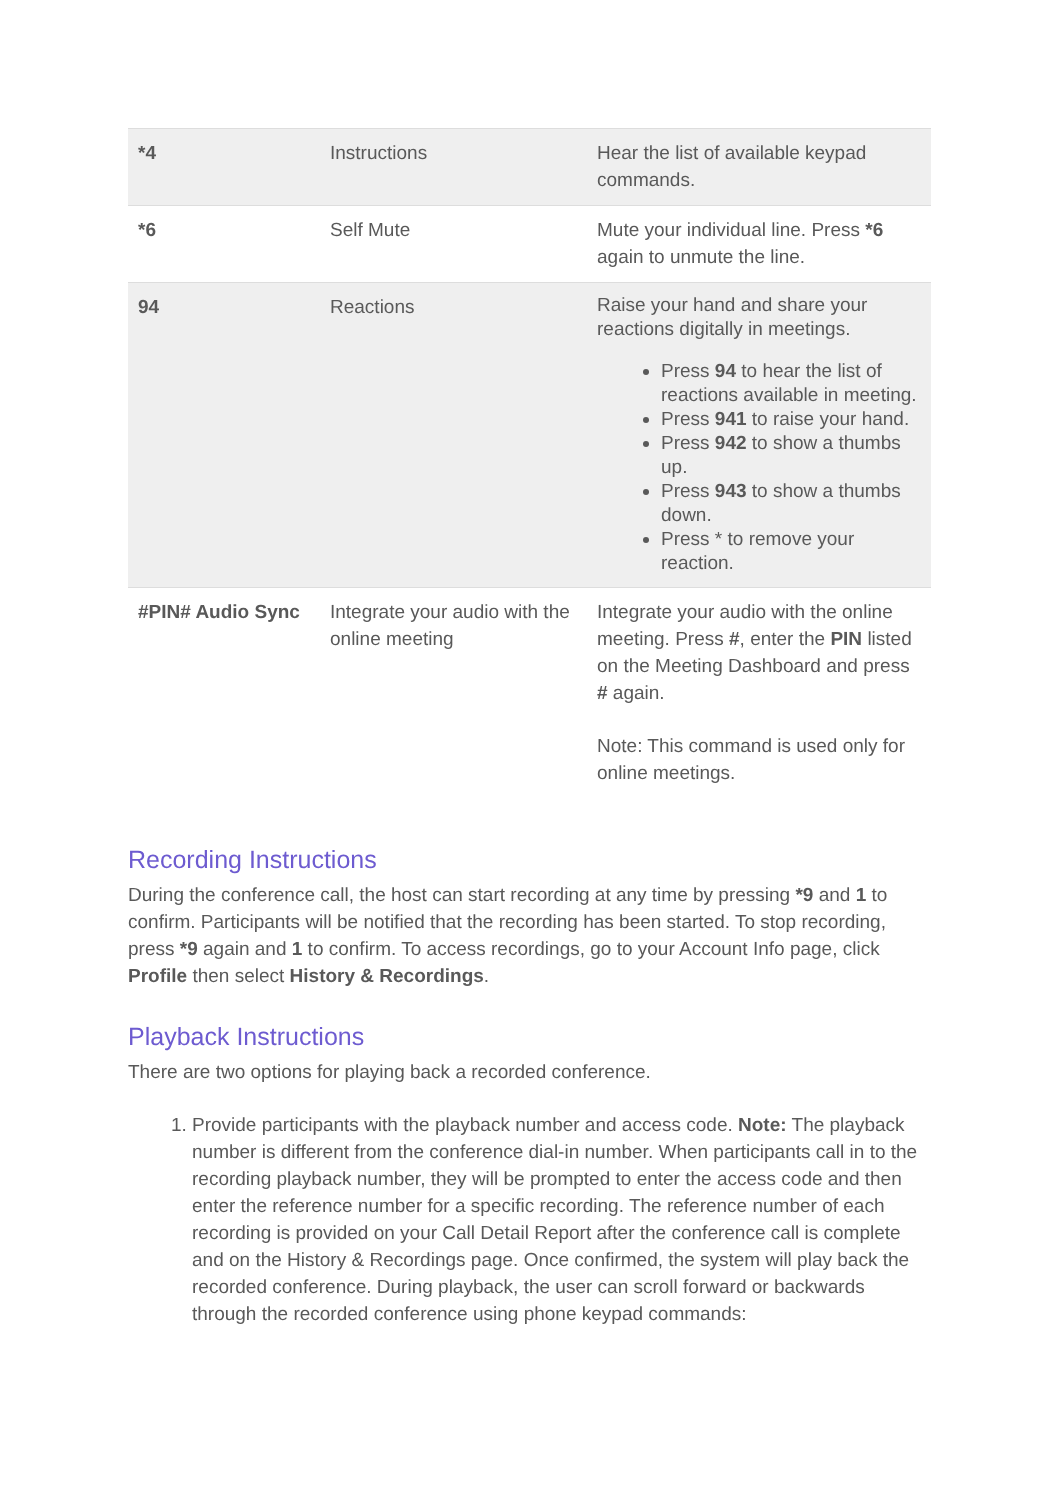| *4 | Instructions | Hear the list of available keypad commands. |
| *6 | Self Mute | Mute your individual line. Press *6 again to unmute the line. |
| 94 | Reactions | Raise your hand and share your reactions digitally in meetings. Press 94 to hear the list of reactions available in meeting. Press 941 to raise your hand. Press 942 to show a thumbs up. Press 943 to show a thumbs down. Press * to remove your reaction. |
| #PIN# Audio Sync | Integrate your audio with the online meeting | Integrate your audio with the online meeting. Press # , enter the PIN listed on the Meeting Dashboard and press # again. Note: This command is used only for online meetings. |
Recording Instructions
During the conference call, the host can start recording at any time by pressing *9 and 1 to confirm. Participants will be notified that the recording has been started. To stop recording, press *9 again and 1 to confirm. To access recordings, go to your Account Info page, click Profile then select History & Recordings.
Playback Instructions
There are two options for playing back a recorded conference.
1. Provide participants with the playback number and access code. Note: The playback number is different from the conference dial-in number. When participants call in to the recording playback number, they will be prompted to enter the access code and then enter the reference number for a specific recording. The reference number of each recording is provided on your Call Detail Report after the conference call is complete and on the History & Recordings page. Once confirmed, the system will play back the recorded conference. During playback, the user can scroll forward or backwards through the recorded conference using phone keypad commands: